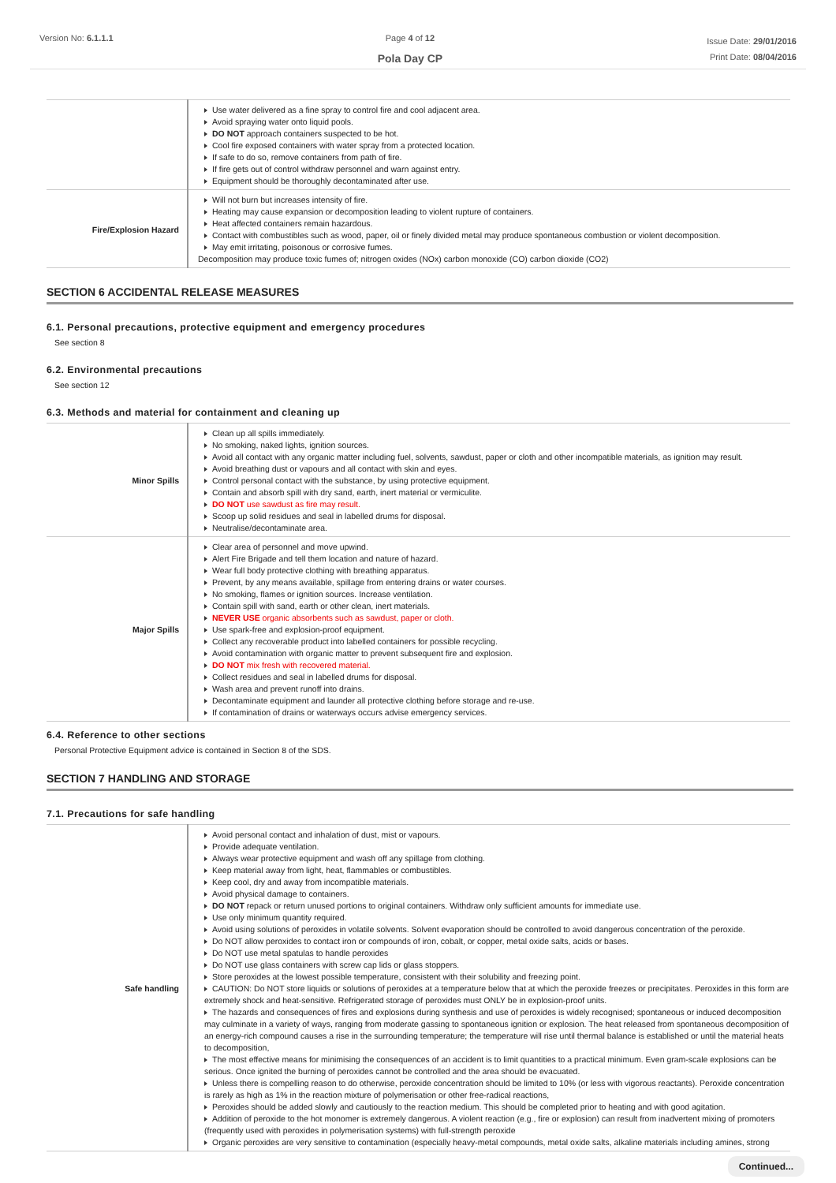Version No: 6.1.1.1 Page 4 of 12
Pola Day CP
Issue Date: 29/01/2016
Print Date: 08/04/2016
| | Use water delivered as a fine spray to control fire and cool adjacent area. Avoid spraying water onto liquid pools. DO NOT approach containers suspected to be hot. Cool fire exposed containers with water spray from a protected location. If safe to do so, remove containers from path of fire. If fire gets out of control withdraw personnel and warn against entry. Equipment should be thoroughly decontaminated after use. |
| Fire/Explosion Hazard | Will not burn but increases intensity of fire. Heating may cause expansion or decomposition leading to violent rupture of containers. Heat affected containers remain hazardous. Contact with combustibles such as wood, paper, oil or finely divided metal may produce spontaneous combustion or violent decomposition. May emit irritating, poisonous or corrosive fumes. Decomposition may produce toxic fumes of; nitrogen oxides (NOx) carbon monoxide (CO) carbon dioxide (CO2) |
SECTION 6 ACCIDENTAL RELEASE MEASURES
6.1. Personal precautions, protective equipment and emergency procedures
See section 8
6.2. Environmental precautions
See section 12
6.3. Methods and material for containment and cleaning up
| Minor Spills | Clean up all spills immediately. No smoking, naked lights, ignition sources. Avoid all contact with any organic matter including fuel, solvents, sawdust, paper or cloth and other incompatible materials, as ignition may result. Avoid breathing dust or vapours and all contact with skin and eyes. Control personal contact with the substance, by using protective equipment. Contain and absorb spill with dry sand, earth, inert material or vermiculite. DO NOT use sawdust as fire may result. Scoop up solid residues and seal in labelled drums for disposal. Neutralise/decontaminate area. |
| Major Spills | Clear area of personnel and move upwind. Alert Fire Brigade and tell them location and nature of hazard. Wear full body protective clothing with breathing apparatus. Prevent, by any means available, spillage from entering drains or water courses. No smoking, flames or ignition sources. Increase ventilation. Contain spill with sand, earth or other clean, inert materials. NEVER USE organic absorbents such as sawdust, paper or cloth. Use spark-free and explosion-proof equipment. Collect any recoverable product into labelled containers for possible recycling. Avoid contamination with organic matter to prevent subsequent fire and explosion. DO NOT mix fresh with recovered material. Collect residues and seal in labelled drums for disposal. Wash area and prevent runoff into drains. Decontaminate equipment and launder all protective clothing before storage and re-use. If contamination of drains or waterways occurs advise emergency services. |
6.4. Reference to other sections
Personal Protective Equipment advice is contained in Section 8 of the SDS.
SECTION 7 HANDLING AND STORAGE
7.1. Precautions for safe handling
| Safe handling | Avoid personal contact and inhalation of dust, mist or vapours. Provide adequate ventilation. Always wear protective equipment and wash off any spillage from clothing. Keep material away from light, heat, flammables or combustibles. Keep cool, dry and away from incompatible materials. Avoid physical damage to containers. DO NOT repack or return unused portions to original containers. Withdraw only sufficient amounts for immediate use. Use only minimum quantity required. Avoid using solutions of peroxides in volatile solvents. Solvent evaporation should be controlled to avoid dangerous concentration of the peroxide. Do NOT allow peroxides to contact iron or compounds of iron, cobalt, or copper, metal oxide salts, acids or bases. Do NOT use metal spatulas to handle peroxides Do NOT use glass containers with screw cap lids or glass stoppers. Store peroxides at the lowest possible temperature, consistent with their solubility and freezing point. CAUTION: Do NOT store liquids or solutions of peroxides at a temperature below that at which the peroxide freezes or precipitates. Peroxides in this form are extremely shock and heat-sensitive. Refrigerated storage of peroxides must ONLY be in explosion-proof units. The hazards and consequences of fires and explosions during synthesis and use of peroxides is widely recognised; spontaneous or induced decomposition may culminate in a variety of ways, ranging from moderate gassing to spontaneous ignition or explosion. The heat released from spontaneous decomposition of an energy-rich compound causes a rise in the surrounding temperature; the temperature will rise until thermal balance is established or until the material heats to decomposition, The most effective means for minimising the consequences of an accident is to limit quantities to a practical minimum. Even gram-scale explosions can be serious. Once ignited the burning of peroxides cannot be controlled and the area should be evacuated. Unless there is compelling reason to do otherwise, peroxide concentration should be limited to 10% (or less with vigorous reactants). Peroxide concentration is rarely as high as 1% in the reaction mixture of polymerisation or other free-radical reactions, Peroxides should be added slowly and cautiously to the reaction medium. This should be completed prior to heating and with good agitation. Addition of peroxide to the hot monomer is extremely dangerous. A violent reaction (e.g., fire or explosion) can result from inadvertent mixing of promoters (frequently used with peroxides in polymerisation systems) with full-strength peroxide Organic peroxides are very sensitive to contamination (especially heavy-metal compounds, metal oxide salts, alkaline materials including amines, strong |
Continued...